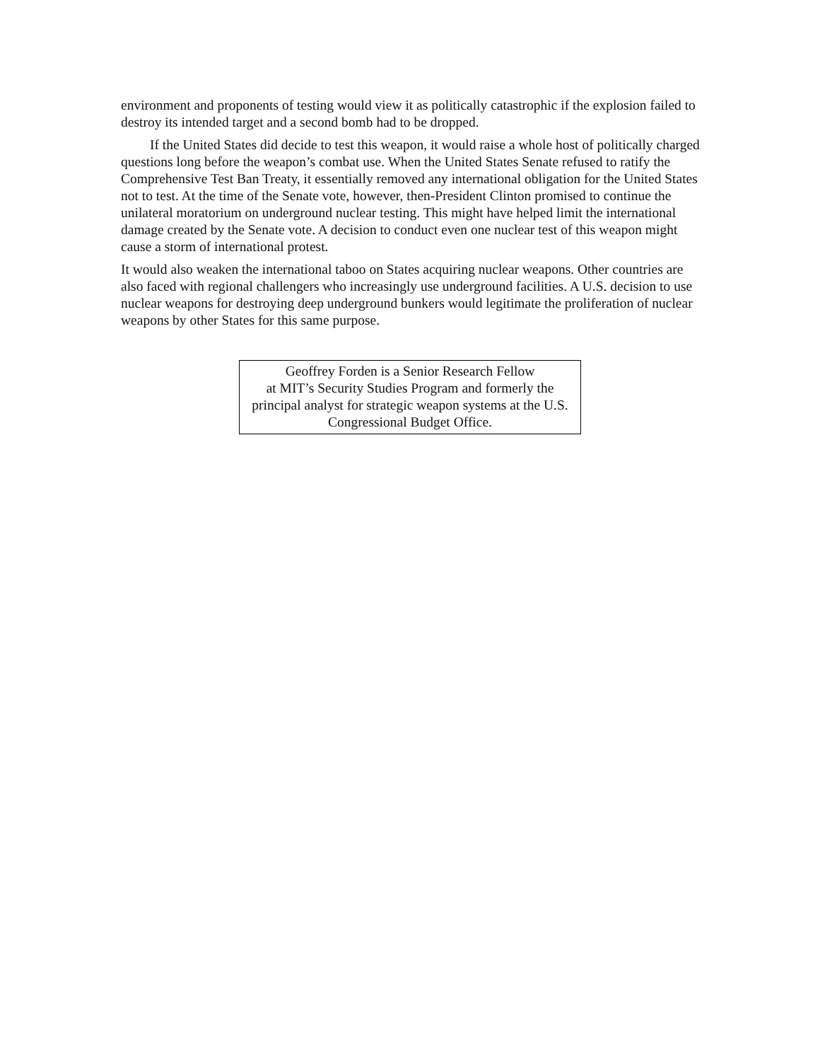environment and proponents of testing would view it as politically catastrophic if the explosion failed to destroy its intended target and a second bomb had to be dropped.
If the United States did decide to test this weapon, it would raise a whole host of politically charged questions long before the weapon’s combat use. When the United States Senate refused to ratify the Comprehensive Test Ban Treaty, it essentially removed any international obligation for the United States not to test. At the time of the Senate vote, however, then-President Clinton promised to continue the unilateral moratorium on underground nuclear testing. This might have helped limit the international damage created by the Senate vote. A decision to conduct even one nuclear test of this weapon might cause a storm of international protest.
It would also weaken the international taboo on States acquiring nuclear weapons. Other countries are also faced with regional challengers who increasingly use underground facilities. A U.S. decision to use nuclear weapons for destroying deep underground bunkers would legitimate the proliferation of nuclear weapons by other States for this same purpose.
Geoffrey Forden is a Senior Research Fellow
at MIT’s Security Studies Program and formerly the principal analyst for strategic weapon systems at the U.S. Congressional Budget Office.